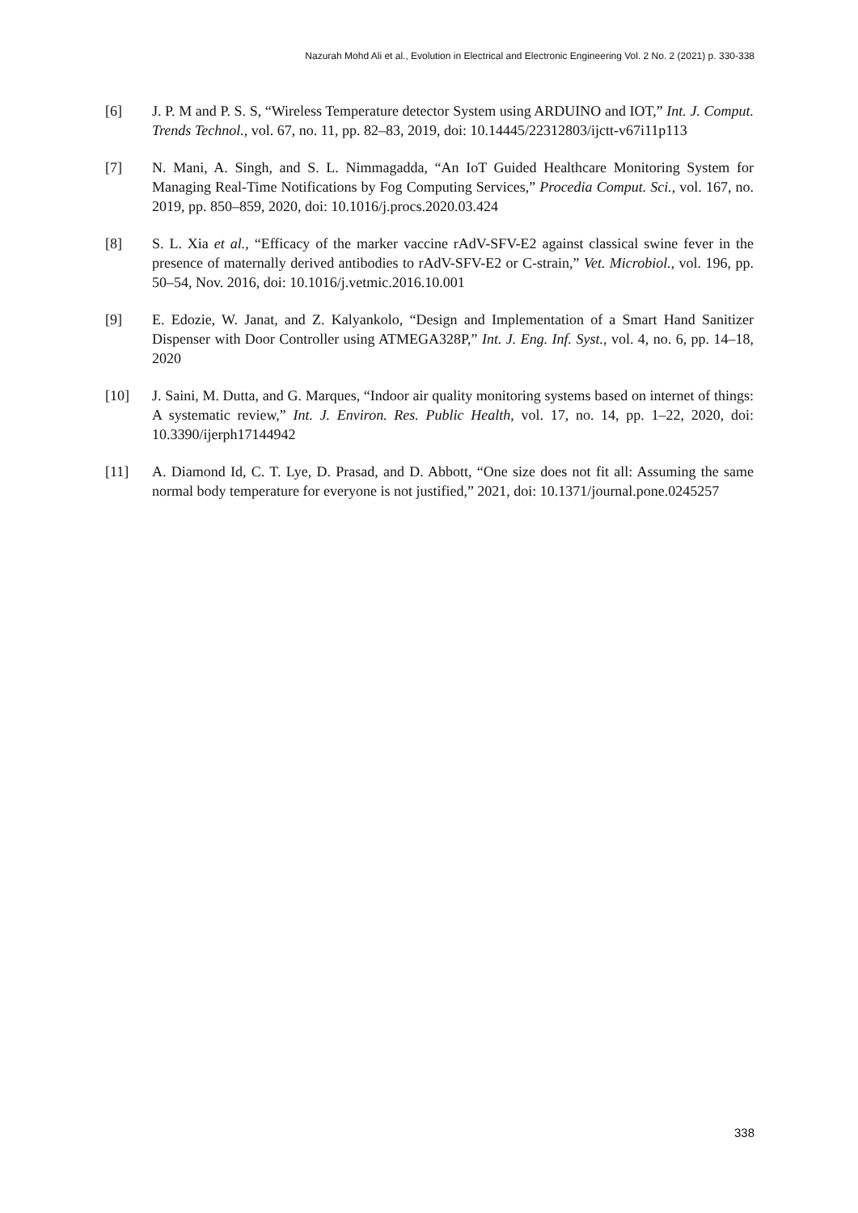Nazurah Mohd Ali et al., Evolution in Electrical and Electronic Engineering Vol. 2 No. 2 (2021) p. 330-338
[6] J. P. M and P. S. S, “Wireless Temperature detector System using ARDUINO and IOT,” Int. J. Comput. Trends Technol., vol. 67, no. 11, pp. 82–83, 2019, doi: 10.14445/22312803/ijctt-v67i11p113
[7] N. Mani, A. Singh, and S. L. Nimmagadda, “An IoT Guided Healthcare Monitoring System for Managing Real-Time Notifications by Fog Computing Services,” Procedia Comput. Sci., vol. 167, no. 2019, pp. 850–859, 2020, doi: 10.1016/j.procs.2020.03.424
[8] S. L. Xia et al., “Efficacy of the marker vaccine rAdV-SFV-E2 against classical swine fever in the presence of maternally derived antibodies to rAdV-SFV-E2 or C-strain,” Vet. Microbiol., vol. 196, pp. 50–54, Nov. 2016, doi: 10.1016/j.vetmic.2016.10.001
[9] E. Edozie, W. Janat, and Z. Kalyankolo, “Design and Implementation of a Smart Hand Sanitizer Dispenser with Door Controller using ATMEGA328P,” Int. J. Eng. Inf. Syst., vol. 4, no. 6, pp. 14–18, 2020
[10] J. Saini, M. Dutta, and G. Marques, “Indoor air quality monitoring systems based on internet of things: A systematic review,” Int. J. Environ. Res. Public Health, vol. 17, no. 14, pp. 1–22, 2020, doi: 10.3390/ijerph17144942
[11] A. Diamond Id, C. T. Lye, D. Prasad, and D. Abbott, “One size does not fit all: Assuming the same normal body temperature for everyone is not justified,” 2021, doi: 10.1371/journal.pone.0245257
338